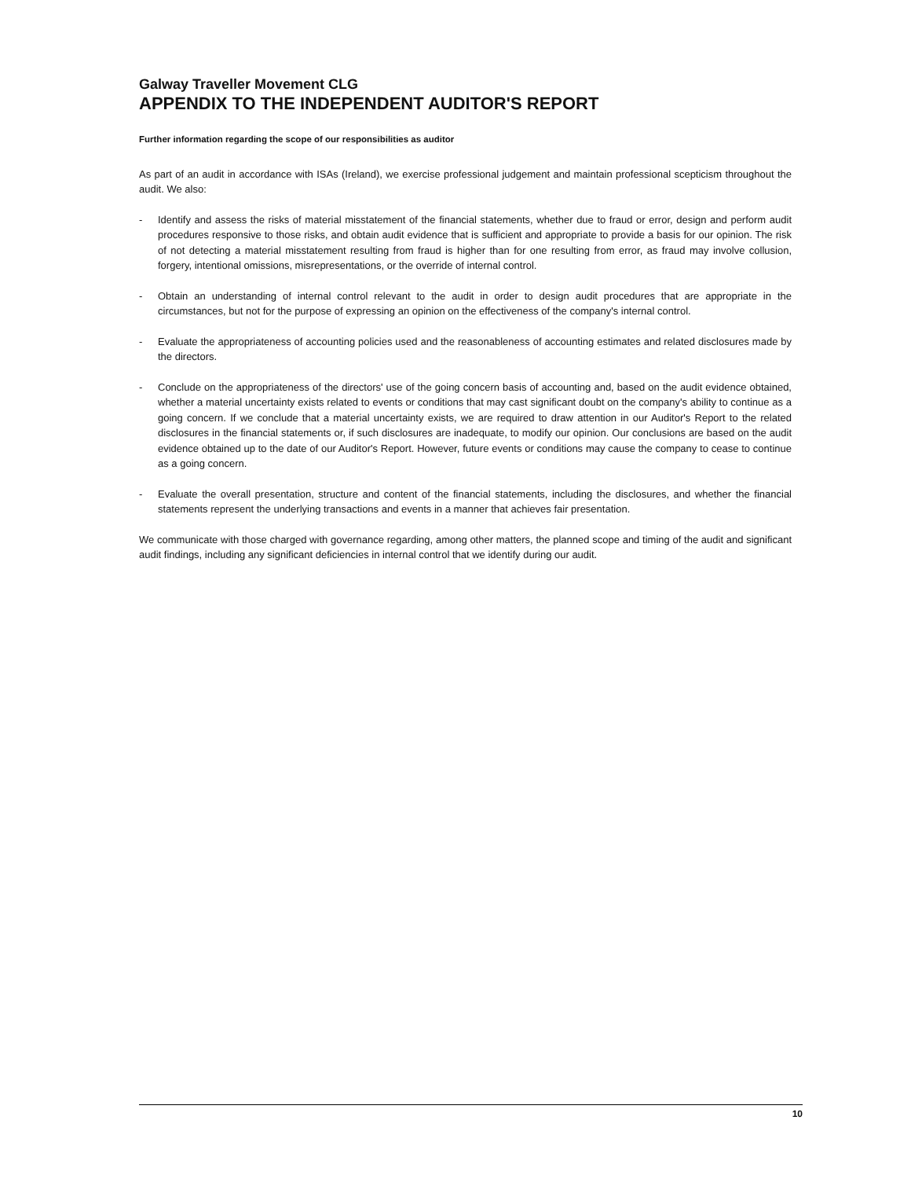Galway Traveller Movement CLG
APPENDIX TO THE INDEPENDENT AUDITOR'S REPORT
Further information regarding the scope of our responsibilities as auditor
As part of an audit in accordance with ISAs (Ireland), we exercise professional judgement and maintain professional scepticism throughout the audit. We also:
- Identify and assess the risks of material misstatement of the financial statements, whether due to fraud or error, design and perform audit procedures responsive to those risks, and obtain audit evidence that is sufficient and appropriate to provide a basis for our opinion. The risk of not detecting a material misstatement resulting from fraud is higher than for one resulting from error, as fraud may involve collusion, forgery, intentional omissions, misrepresentations, or the override of internal control.
- Obtain an understanding of internal control relevant to the audit in order to design audit procedures that are appropriate in the circumstances, but not for the purpose of expressing an opinion on the effectiveness of the company's internal control.
- Evaluate the appropriateness of accounting policies used and the reasonableness of accounting estimates and related disclosures made by the directors.
- Conclude on the appropriateness of the directors' use of the going concern basis of accounting and, based on the audit evidence obtained, whether a material uncertainty exists related to events or conditions that may cast significant doubt on the company's ability to continue as a going concern. If we conclude that a material uncertainty exists, we are required to draw attention in our Auditor's Report to the related disclosures in the financial statements or, if such disclosures are inadequate, to modify our opinion. Our conclusions are based on the audit evidence obtained up to the date of our Auditor's Report. However, future events or conditions may cause the company to cease to continue as a going concern.
- Evaluate the overall presentation, structure and content of the financial statements, including the disclosures, and whether the financial statements represent the underlying transactions and events in a manner that achieves fair presentation.
We communicate with those charged with governance regarding, among other matters, the planned scope and timing of the audit and significant audit findings, including any significant deficiencies in internal control that we identify during our audit.
10